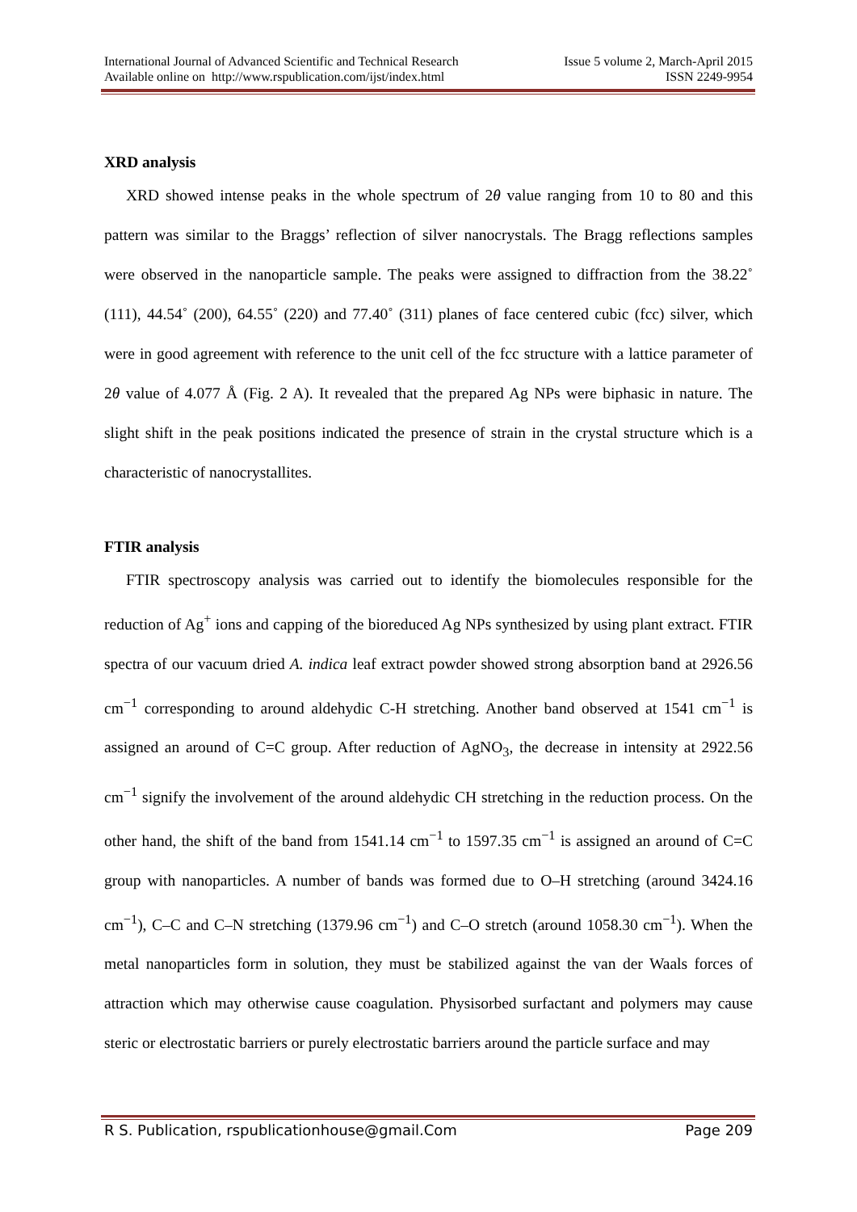International Journal of Advanced Scientific and Technical Research Issue 5 volume 2, March-April 2015
Available online on http://www.rspublication.com/ijst/index.html ISSN 2249-9954
XRD analysis
XRD showed intense peaks in the whole spectrum of 2θ value ranging from 10 to 80 and this pattern was similar to the Braggs’ reflection of silver nanocrystals. The Bragg reflections samples were observed in the nanoparticle sample. The peaks were assigned to diffraction from the 38.22˚ (111), 44.54˚ (200), 64.55˚ (220) and 77.40˚ (311) planes of face centered cubic (fcc) silver, which were in good agreement with reference to the unit cell of the fcc structure with a lattice parameter of 2θ value of 4.077 Å (Fig. 2 A). It revealed that the prepared Ag NPs were biphasic in nature. The slight shift in the peak positions indicated the presence of strain in the crystal structure which is a characteristic of nanocrystallites.
FTIR analysis
FTIR spectroscopy analysis was carried out to identify the biomolecules responsible for the reduction of Ag<sup>+</sup> ions and capping of the bioreduced Ag NPs synthesized by using plant extract. FTIR spectra of our vacuum dried A. indica leaf extract powder showed strong absorption band at 2926.56 cm<sup>−1</sup> corresponding to around aldehydic C-H stretching. Another band observed at 1541 cm<sup>−1</sup> is assigned an around of C=C group. After reduction of AgNO<sub>3</sub>, the decrease in intensity at 2922.56 cm<sup>−1</sup> signify the involvement of the around aldehydic CH stretching in the reduction process. On the other hand, the shift of the band from 1541.14 cm<sup>−1</sup> to 1597.35 cm<sup>−1</sup> is assigned an around of C=C group with nanoparticles. A number of bands was formed due to O–H stretching (around 3424.16 cm<sup>−1</sup>), C–C and C–N stretching (1379.96 cm<sup>−1</sup>) and C–O stretch (around 1058.30 cm<sup>−1</sup>). When the metal nanoparticles form in solution, they must be stabilized against the van der Waals forces of attraction which may otherwise cause coagulation. Physisorbed surfactant and polymers may cause steric or electrostatic barriers or purely electrostatic barriers around the particle surface and may
R S. Publication, rspublicationhouse@gmail.Com Page 209